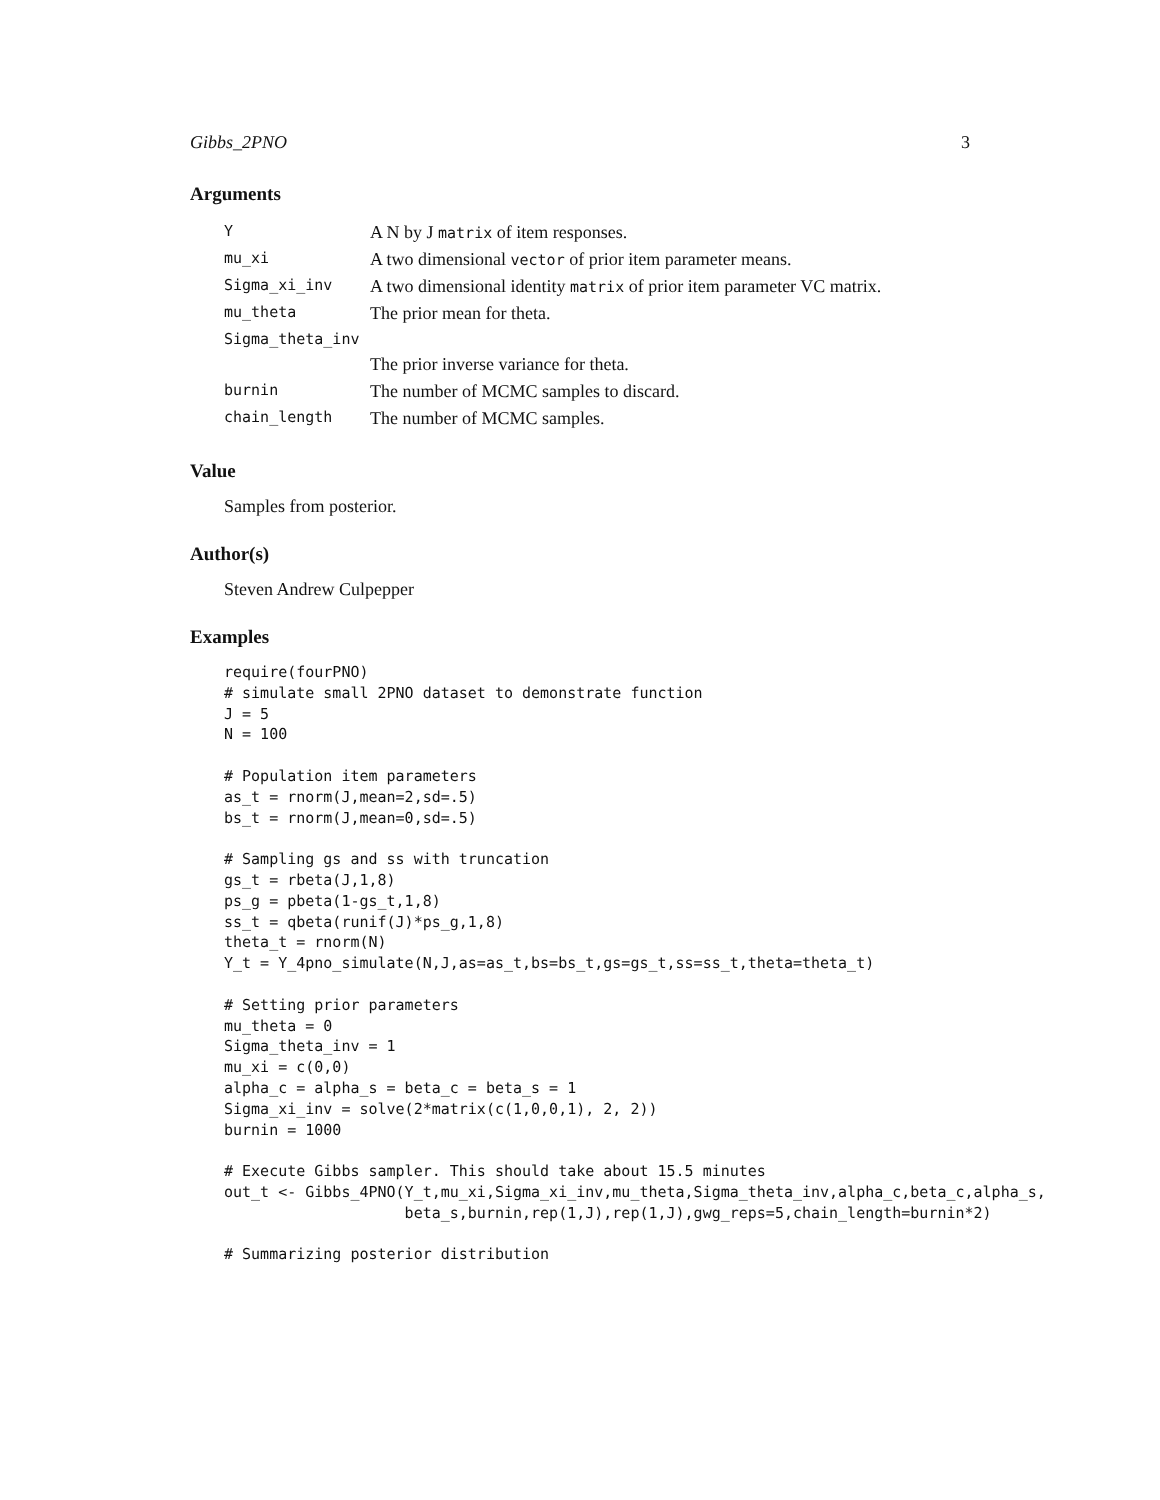Gibbs_2PNO 3
Arguments
| Y | A N by J matrix of item responses. |
| mu_xi | A two dimensional vector of prior item parameter means. |
| Sigma_xi_inv | A two dimensional identity matrix of prior item parameter VC matrix. |
| mu_theta | The prior mean for theta. |
| Sigma_theta_inv | |
| | The prior inverse variance for theta. |
| burnin | The number of MCMC samples to discard. |
| chain_length | The number of MCMC samples. |
Value
Samples from posterior.
Author(s)
Steven Andrew Culpepper
Examples
require(fourPNO)
# simulate small 2PNO dataset to demonstrate function
J = 5
N = 100

# Population item parameters
as_t = rnorm(J,mean=2,sd=.5)
bs_t = rnorm(J,mean=0,sd=.5)

# Sampling gs and ss with truncation
gs_t = rbeta(J,1,8)
ps_g = pbeta(1-gs_t,1,8)
ss_t = qbeta(runif(J)*ps_g,1,8)
theta_t = rnorm(N)
Y_t = Y_4pno_simulate(N,J,as=as_t,bs=bs_t,gs=gs_t,ss=ss_t,theta=theta_t)

# Setting prior parameters
mu_theta = 0
Sigma_theta_inv = 1
mu_xi = c(0,0)
alpha_c = alpha_s = beta_c = beta_s = 1
Sigma_xi_inv = solve(2*matrix(c(1,0,0,1), 2, 2))
burnin = 1000

# Execute Gibbs sampler. This should take about 15.5 minutes
out_t <- Gibbs_4PNO(Y_t,mu_xi,Sigma_xi_inv,mu_theta,Sigma_theta_inv,alpha_c,beta_c,alpha_s,
                    beta_s,burnin,rep(1,J),rep(1,J),gwg_reps=5,chain_length=burnin*2)

# Summarizing posterior distribution